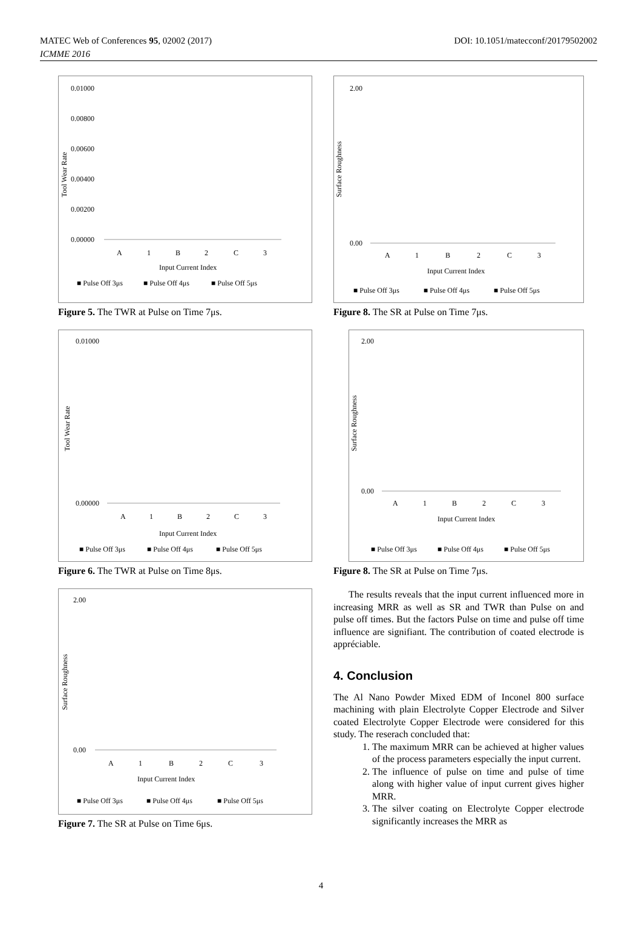MATEC Web of Conferences 95, 02002 (2017)
ICMME 2016
DOI: 10.1051/matecconf/20179502002
0.01000
0.00800
0.00600
0.00400
0.00200
0.00000
Tool Wear Rate
A
1
B
2
C
3
Input Current Index
■ Pulse Off 3μs
■ Pulse Off 4μs
■ Pulse Off 5μs
Figure 5. The TWR at Pulse on Time 7μs.
0.01000
0.00000
Tool Wear Rate
A
1
B
2
C
3
Input Current Index
■ Pulse Off 3μs
■ Pulse Off 4μs
■ Pulse Off 5μs
Figure 6. The TWR at Pulse on Time 8μs.
2.00
0.00
Surface Roughness
A
1
B
2
C
3
Input Current Index
■ Pulse Off 3μs
■ Pulse Off 4μs
■ Pulse Off 5μs
Figure 7. The SR at Pulse on Time 6μs.
2.00
0.00
Surface Roughness
A
1
B
2
C
3
Input Current Index
■ Pulse Off 3μs
■ Pulse Off 4μs
■ Pulse Off 5μs
Figure 8. The SR at Pulse on Time 7μs.
2.00
0.00
Surface Roughness
A
1
B
2
C
3
Input Current Index
■ Pulse Off 3μs
■ Pulse Off 4μs
■ Pulse Off 5μs
Figure 8. The SR at Pulse on Time 7μs.
The results reveals that the input current influenced more in increasing MRR as well as SR and TWR than Pulse on and pulse off times. But the factors Pulse on time and pulse off time influence are signifiant. The contribution of coated electrode is appréciable.
4. Conclusion
The Al Nano Powder Mixed EDM of Inconel 800 surface machining with plain Electrolyte Copper Electrode and Silver coated Electrolyte Copper Electrode were considered for this study. The reserach concluded that:
1. The maximum MRR can be achieved at higher values of the process parameters especially the input current.
2. The influence of pulse on time and pulse of time along with higher value of input current gives higher MRR.
3. The silver coating on Electrolyte Copper electrode significantly increases the MRR as
4